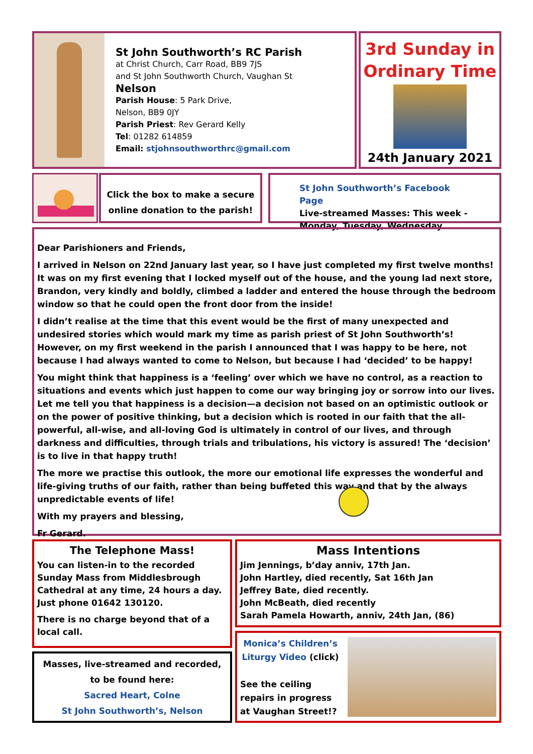St John Southworth’s RC Parish
at Christ Church, Carr Road, BB9 7JS
and St John Southworth Church, Vaughan St
Nelson
Parish House: 5 Park Drive,
Nelson, BB9 0JY
Parish Priest: Rev Gerard Kelly
Tel: 01282 614859
Email: stjohnsouthworthrc@gmail.com
3rd Sunday in Ordinary Time
24th January 2021
Click the box to make a secure online donation to the parish!
St John Southworth’s Facebook Page
Live-streamed Masses: This week - Monday, Tuesday, Wednesday
Dear Parishioners and Friends,
I arrived in Nelson on 22nd January last year, so I have just completed my first twelve months! It was on my first evening that I locked myself out of the house, and the young lad next store, Brandon, very kindly and boldly, climbed a ladder and entered the house through the bedroom window so that he could open the front door from the inside!
I didn’t realise at the time that this event would be the first of many unexpected and undesired stories which would mark my time as parish priest of St John Southworth’s! However, on my first weekend in the parish I announced that I was happy to be here, not because I had always wanted to come to Nelson, but because I had ‘decided’ to be happy!
You might think that happiness is a ‘feeling’ over which we have no control, as a reaction to situations and events which just happen to come our way bringing joy or sorrow into our lives. Let me tell you that happiness is a decision—a decision not based on an optimistic outlook or on the power of positive thinking, but a decision which is rooted in our faith that the all-powerful, all-wise, and all-loving God is ultimately in control of our lives, and through darkness and difficulties, through trials and tribulations, his victory is assured! The ‘decision’ is to live in that happy truth!
The more we practise this outlook, the more our emotional life expresses the wonderful and life-giving truths of our faith, rather than being buffeted this way and that by the always unpredictable events of life!
With my prayers and blessing,
Fr Gerard.
The Telephone Mass!
You can listen-in to the recorded Sunday Mass from Middlesbrough Cathedral at any time, 24 hours a day. Just phone 01642 130120.
There is no charge beyond that of a local call.
Masses, live-streamed and recorded, to be found here:
Sacred Heart, Colne
St John Southworth’s, Nelson
Mass Intentions
Jim Jennings, b’day anniv, 17th Jan.
John Hartley, died recently, Sat 16th Jan
Jeffrey Bate, died recently.
John McBeath, died recently
Sarah Pamela Howarth, anniv, 24th Jan, (86)
Monica’s Children’s Liturgy Video (click)
See the ceiling repairs in progress at Vaughan Street!?